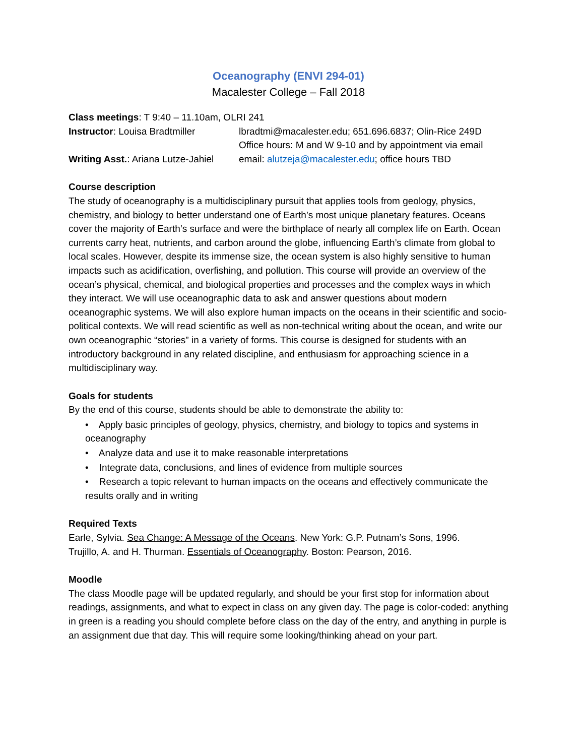Oceanography (ENVI 294-01)
Macalester College – Fall 2018
Class meetings: T 9:40 – 11.10am, OLRI 241
Instructor: Louisa Bradtmiller
lbradtmi@macalester.edu; 651.696.6837; Olin-Rice 249D
Office hours: M and W 9-10 and by appointment via email
Writing Asst.: Ariana Lutze-Jahiel
email: alutzeja@macalester.edu; office hours TBD
Course description
The study of oceanography is a multidisciplinary pursuit that applies tools from geology, physics, chemistry, and biology to better understand one of Earth’s most unique planetary features. Oceans cover the majority of Earth’s surface and were the birthplace of nearly all complex life on Earth. Ocean currents carry heat, nutrients, and carbon around the globe, influencing Earth’s climate from global to local scales. However, despite its immense size, the ocean system is also highly sensitive to human impacts such as acidification, overfishing, and pollution. This course will provide an overview of the ocean’s physical, chemical, and biological properties and processes and the complex ways in which they interact. We will use oceanographic data to ask and answer questions about modern oceanographic systems. We will also explore human impacts on the oceans in their scientific and socio-political contexts. We will read scientific as well as non-technical writing about the ocean, and write our own oceanographic “stories” in a variety of forms. This course is designed for students with an introductory background in any related discipline, and enthusiasm for approaching science in a multidisciplinary way.
Goals for students
By the end of this course, students should be able to demonstrate the ability to:
• Apply basic principles of geology, physics, chemistry, and biology to topics and systems in oceanography
• Analyze data and use it to make reasonable interpretations
• Integrate data, conclusions, and lines of evidence from multiple sources
• Research a topic relevant to human impacts on the oceans and effectively communicate the results orally and in writing
Required Texts
Earle, Sylvia. Sea Change: A Message of the Oceans. New York: G.P. Putnam’s Sons, 1996.
Trujillo, A. and H. Thurman. Essentials of Oceanography. Boston: Pearson, 2016.
Moodle
The class Moodle page will be updated regularly, and should be your first stop for information about readings, assignments, and what to expect in class on any given day. The page is color-coded: anything in green is a reading you should complete before class on the day of the entry, and anything in purple is an assignment due that day. This will require some looking/thinking ahead on your part.